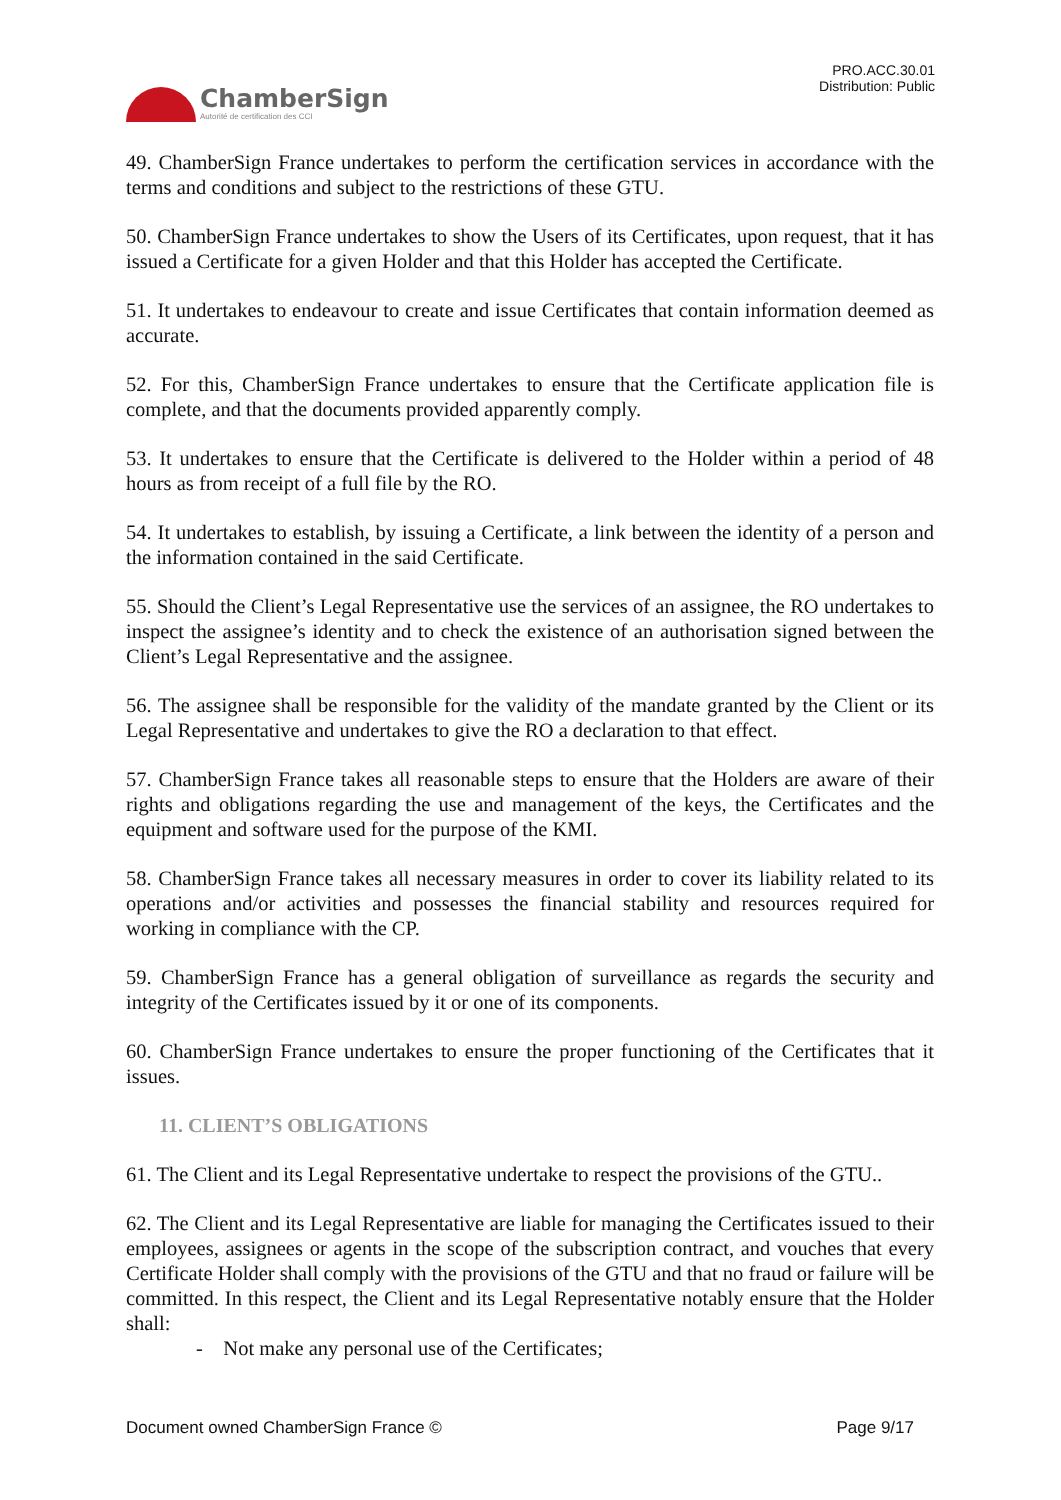ChamberSign
Autorité de certification des CCI
PRO.ACC.30.01
Distribution: Public
49. ChamberSign France undertakes to perform the certification services in accordance with the terms and conditions and subject to the restrictions of these GTU.
50. ChamberSign France undertakes to show the Users of its Certificates, upon request, that it has issued a Certificate for a given Holder and that this Holder has accepted the Certificate.
51. It undertakes to endeavour to create and issue Certificates that contain information deemed as accurate.
52. For this, ChamberSign France undertakes to ensure that the Certificate application file is complete, and that the documents provided apparently comply.
53. It undertakes to ensure that the Certificate is delivered to the Holder within a period of 48 hours as from receipt of a full file by the RO.
54. It undertakes to establish, by issuing a Certificate, a link between the identity of a person and the information contained in the said Certificate.
55. Should the Client’s Legal Representative use the services of an assignee, the RO undertakes to inspect the assignee’s identity and to check the existence of an authorisation signed between the Client’s Legal Representative and the assignee.
56. The assignee shall be responsible for the validity of the mandate granted by the Client or its Legal Representative and undertakes to give the RO a declaration to that effect.
57. ChamberSign France takes all reasonable steps to ensure that the Holders are aware of their rights and obligations regarding the use and management of the keys, the Certificates and the equipment and software used for the purpose of the KMI.
58. ChamberSign France takes all necessary measures in order to cover its liability related to its operations and/or activities and possesses the financial stability and resources required for working in compliance with the CP.
59. ChamberSign France has a general obligation of surveillance as regards the security and integrity of the Certificates issued by it or one of its components.
60. ChamberSign France undertakes to ensure the proper functioning of the Certificates that it issues.
11. CLIENT’S OBLIGATIONS
61. The Client and its Legal Representative undertake to respect the provisions of the GTU..
62. The Client and its Legal Representative are liable for managing the Certificates issued to their employees, assignees or agents in the scope of the subscription contract, and vouches that every Certificate Holder shall comply with the provisions of the GTU and that no fraud or failure will be committed. In this respect, the Client and its Legal Representative notably ensure that the Holder shall:
- Not make any personal use of the Certificates;
Document owned ChamberSign France © Page 9/17